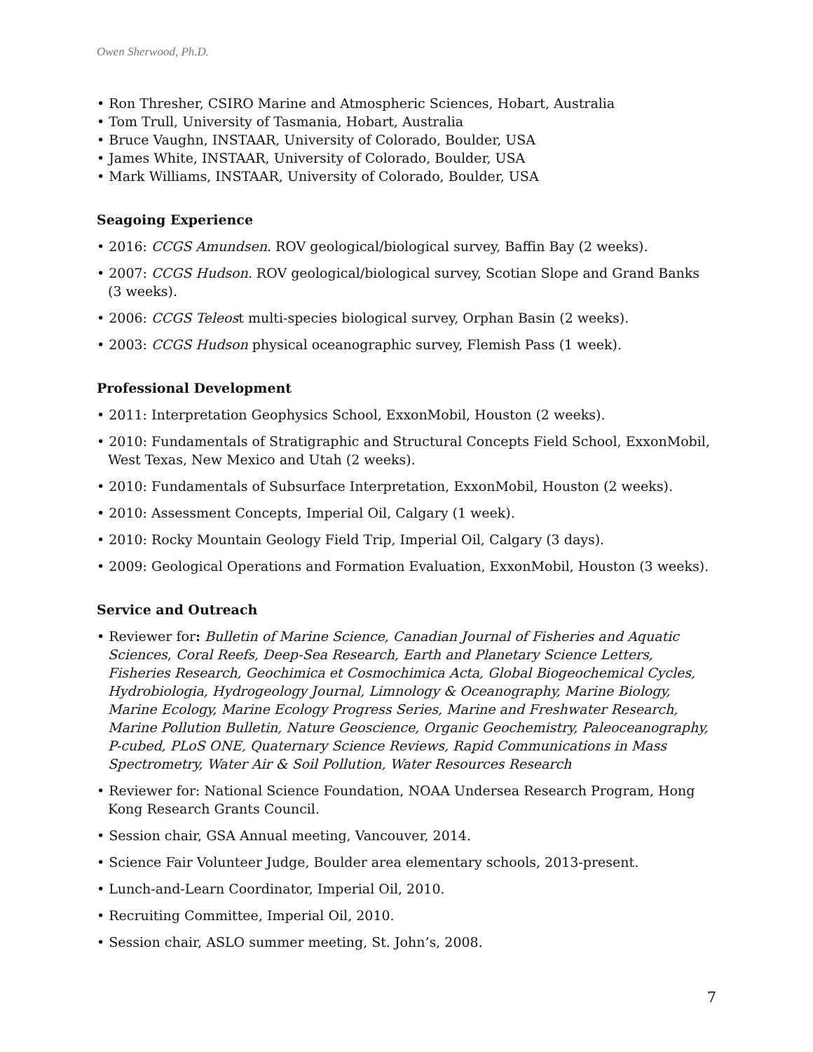Owen Sherwood, Ph.D.
• Ron Thresher, CSIRO Marine and Atmospheric Sciences, Hobart, Australia
• Tom Trull, University of Tasmania, Hobart, Australia
• Bruce Vaughn, INSTAAR, University of Colorado, Boulder, USA
• James White, INSTAAR, University of Colorado, Boulder, USA
• Mark Williams, INSTAAR, University of Colorado, Boulder, USA
Seagoing Experience
• 2016: CCGS Amundsen. ROV geological/biological survey, Baffin Bay (2 weeks).
• 2007: CCGS Hudson. ROV geological/biological survey, Scotian Slope and Grand Banks (3 weeks).
• 2006: CCGS Teleost multi-species biological survey, Orphan Basin (2 weeks).
• 2003: CCGS Hudson physical oceanographic survey, Flemish Pass (1 week).
Professional Development
• 2011: Interpretation Geophysics School, ExxonMobil, Houston (2 weeks).
• 2010: Fundamentals of Stratigraphic and Structural Concepts Field School, ExxonMobil, West Texas, New Mexico and Utah (2 weeks).
• 2010: Fundamentals of Subsurface Interpretation, ExxonMobil, Houston (2 weeks).
• 2010: Assessment Concepts, Imperial Oil, Calgary (1 week).
• 2010: Rocky Mountain Geology Field Trip, Imperial Oil, Calgary (3 days).
• 2009: Geological Operations and Formation Evaluation, ExxonMobil, Houston (3 weeks).
Service and Outreach
• Reviewer for: Bulletin of Marine Science, Canadian Journal of Fisheries and Aquatic Sciences, Coral Reefs, Deep-Sea Research, Earth and Planetary Science Letters, Fisheries Research, Geochimica et Cosmochimica Acta, Global Biogeochemical Cycles, Hydrobiologia, Hydrogeology Journal, Limnology & Oceanography, Marine Biology, Marine Ecology, Marine Ecology Progress Series, Marine and Freshwater Research, Marine Pollution Bulletin, Nature Geoscience, Organic Geochemistry, Paleoceanography, P-cubed, PLoS ONE, Quaternary Science Reviews, Rapid Communications in Mass Spectrometry, Water Air & Soil Pollution, Water Resources Research
• Reviewer for: National Science Foundation, NOAA Undersea Research Program, Hong Kong Research Grants Council.
• Session chair, GSA Annual meeting, Vancouver, 2014.
• Science Fair Volunteer Judge, Boulder area elementary schools, 2013-present.
• Lunch-and-Learn Coordinator, Imperial Oil, 2010.
• Recruiting Committee, Imperial Oil, 2010.
• Session chair, ASLO summer meeting, St. John’s, 2008.
7